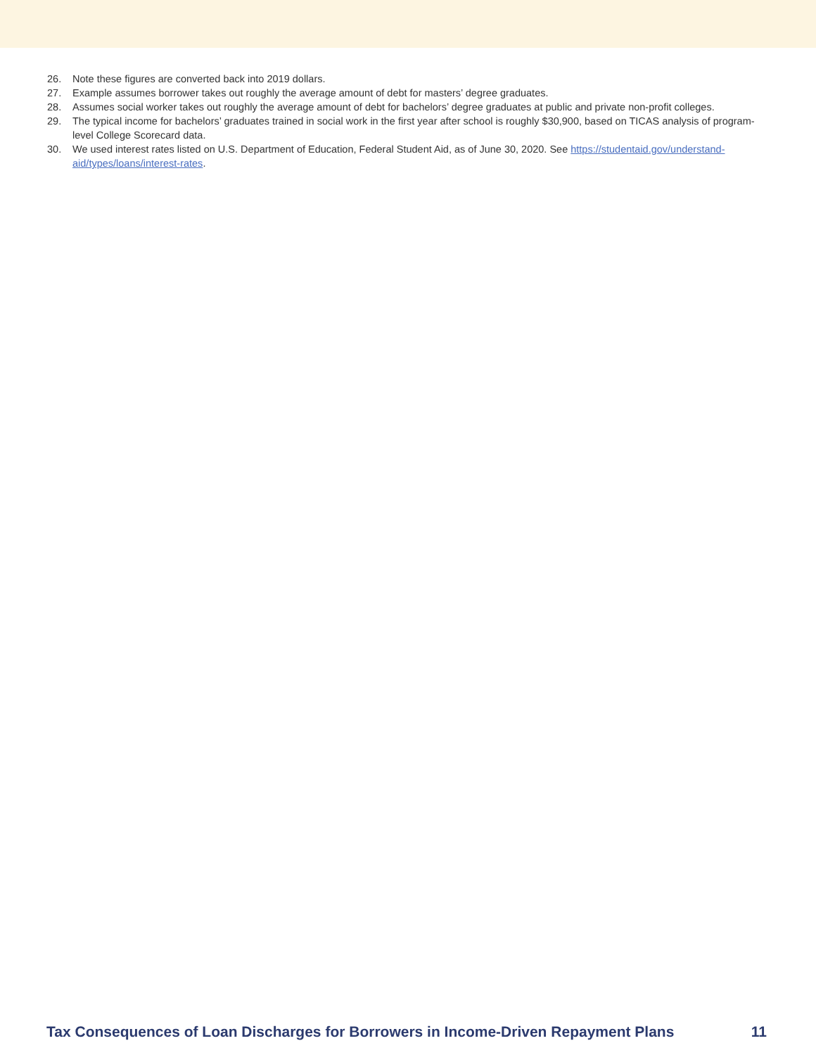26. Note these figures are converted back into 2019 dollars.
27. Example assumes borrower takes out roughly the average amount of debt for masters’ degree graduates.
28. Assumes social worker takes out roughly the average amount of debt for bachelors’ degree graduates at public and private non-profit colleges.
29. The typical income for bachelors’ graduates trained in social work in the first year after school is roughly $30,900, based on TICAS analysis of program-level College Scorecard data.
30. We used interest rates listed on U.S. Department of Education, Federal Student Aid, as of June 30, 2020. See https://studentaid.gov/understand-aid/types/loans/interest-rates.
Tax Consequences of Loan Discharges for Borrowers in Income-Driven Repayment Plans 11